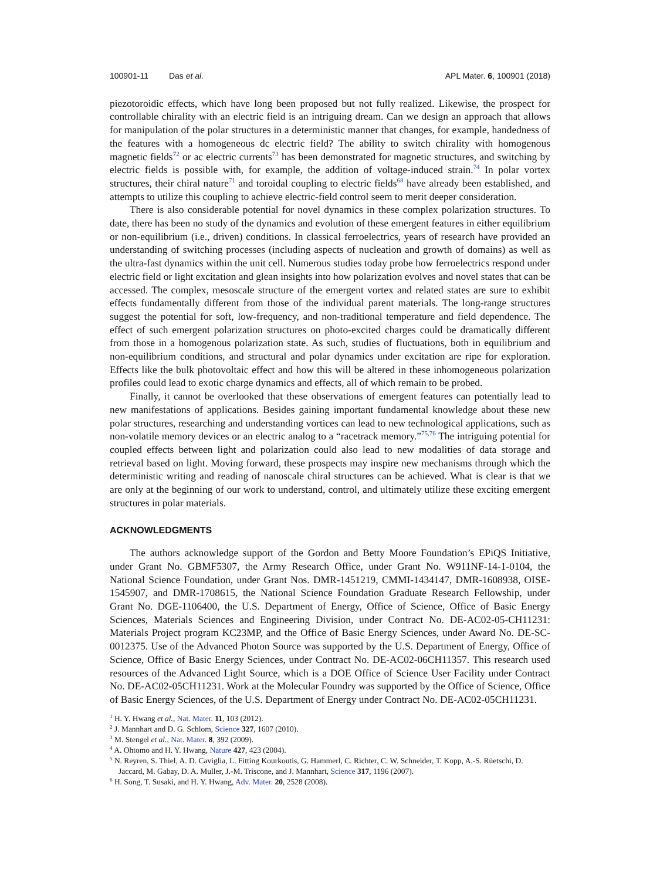100901-11 Das et al. APL Mater. 6, 100901 (2018)
piezotoroidic effects, which have long been proposed but not fully realized. Likewise, the prospect for controllable chirality with an electric field is an intriguing dream. Can we design an approach that allows for manipulation of the polar structures in a deterministic manner that changes, for example, handedness of the features with a homogeneous dc electric field? The ability to switch chirality with homogenous magnetic fields<sup>72</sup> or ac electric currents<sup>73</sup> has been demonstrated for magnetic structures, and switching by electric fields is possible with, for example, the addition of voltage-induced strain.<sup>74</sup> In polar vortex structures, their chiral nature<sup>71</sup> and toroidal coupling to electric fields<sup>68</sup> have already been established, and attempts to utilize this coupling to achieve electric-field control seem to merit deeper consideration.
There is also considerable potential for novel dynamics in these complex polarization structures. To date, there has been no study of the dynamics and evolution of these emergent features in either equilibrium or non-equilibrium (i.e., driven) conditions. In classical ferroelectrics, years of research have provided an understanding of switching processes (including aspects of nucleation and growth of domains) as well as the ultra-fast dynamics within the unit cell. Numerous studies today probe how ferroelectrics respond under electric field or light excitation and glean insights into how polarization evolves and novel states that can be accessed. The complex, mesoscale structure of the emergent vortex and related states are sure to exhibit effects fundamentally different from those of the individual parent materials. The long-range structures suggest the potential for soft, low-frequency, and non-traditional temperature and field dependence. The effect of such emergent polarization structures on photo-excited charges could be dramatically different from those in a homogenous polarization state. As such, studies of fluctuations, both in equilibrium and non-equilibrium conditions, and structural and polar dynamics under excitation are ripe for exploration. Effects like the bulk photovoltaic effect and how this will be altered in these inhomogeneous polarization profiles could lead to exotic charge dynamics and effects, all of which remain to be probed.
Finally, it cannot be overlooked that these observations of emergent features can potentially lead to new manifestations of applications. Besides gaining important fundamental knowledge about these new polar structures, researching and understanding vortices can lead to new technological applications, such as non-volatile memory devices or an electric analog to a “racetrack memory.”<sup>75,76</sup> The intriguing potential for coupled effects between light and polarization could also lead to new modalities of data storage and retrieval based on light. Moving forward, these prospects may inspire new mechanisms through which the deterministic writing and reading of nanoscale chiral structures can be achieved. What is clear is that we are only at the beginning of our work to understand, control, and ultimately utilize these exciting emergent structures in polar materials.
ACKNOWLEDGMENTS
The authors acknowledge support of the Gordon and Betty Moore Foundation’s EPiQS Initiative, under Grant No. GBMF5307, the Army Research Office, under Grant No. W911NF-14-1-0104, the National Science Foundation, under Grant Nos. DMR-1451219, CMMI-1434147, DMR-1608938, OISE-1545907, and DMR-1708615, the National Science Foundation Graduate Research Fellowship, under Grant No. DGE-1106400, the U.S. Department of Energy, Office of Science, Office of Basic Energy Sciences, Materials Sciences and Engineering Division, under Contract No. DE-AC02-05-CH11231: Materials Project program KC23MP, and the Office of Basic Energy Sciences, under Award No. DE-SC-0012375. Use of the Advanced Photon Source was supported by the U.S. Department of Energy, Office of Science, Office of Basic Energy Sciences, under Contract No. DE-AC02-06CH11357. This research used resources of the Advanced Light Source, which is a DOE Office of Science User Facility under Contract No. DE-AC02-05CH11231. Work at the Molecular Foundry was supported by the Office of Science, Office of Basic Energy Sciences, of the U.S. Department of Energy under Contract No. DE-AC02-05CH11231.
<sup>1</sup> H. Y. Hwang et al., Nat. Mater. 11, 103 (2012).
<sup>2</sup> J. Mannhart and D. G. Schlom, Science 327, 1607 (2010).
<sup>3</sup> M. Stengel et al., Nat. Mater. 8, 392 (2009).
<sup>4</sup> A. Ohtomo and H. Y. Hwang, Nature 427, 423 (2004).
<sup>5</sup> N. Reyren, S. Thiel, A. D. Caviglia, L. Fitting Kourkoutis, G. Hammerl, C. Richter, C. W. Schneider, T. Kopp, A.-S. Rüetschi, D. Jaccard, M. Gabay, D. A. Muller, J.-M. Triscone, and J. Mannhart, Science 317, 1196 (2007).
<sup>6</sup> H. Song, T. Susaki, and H. Y. Hwang, Adv. Mater. 20, 2528 (2008).